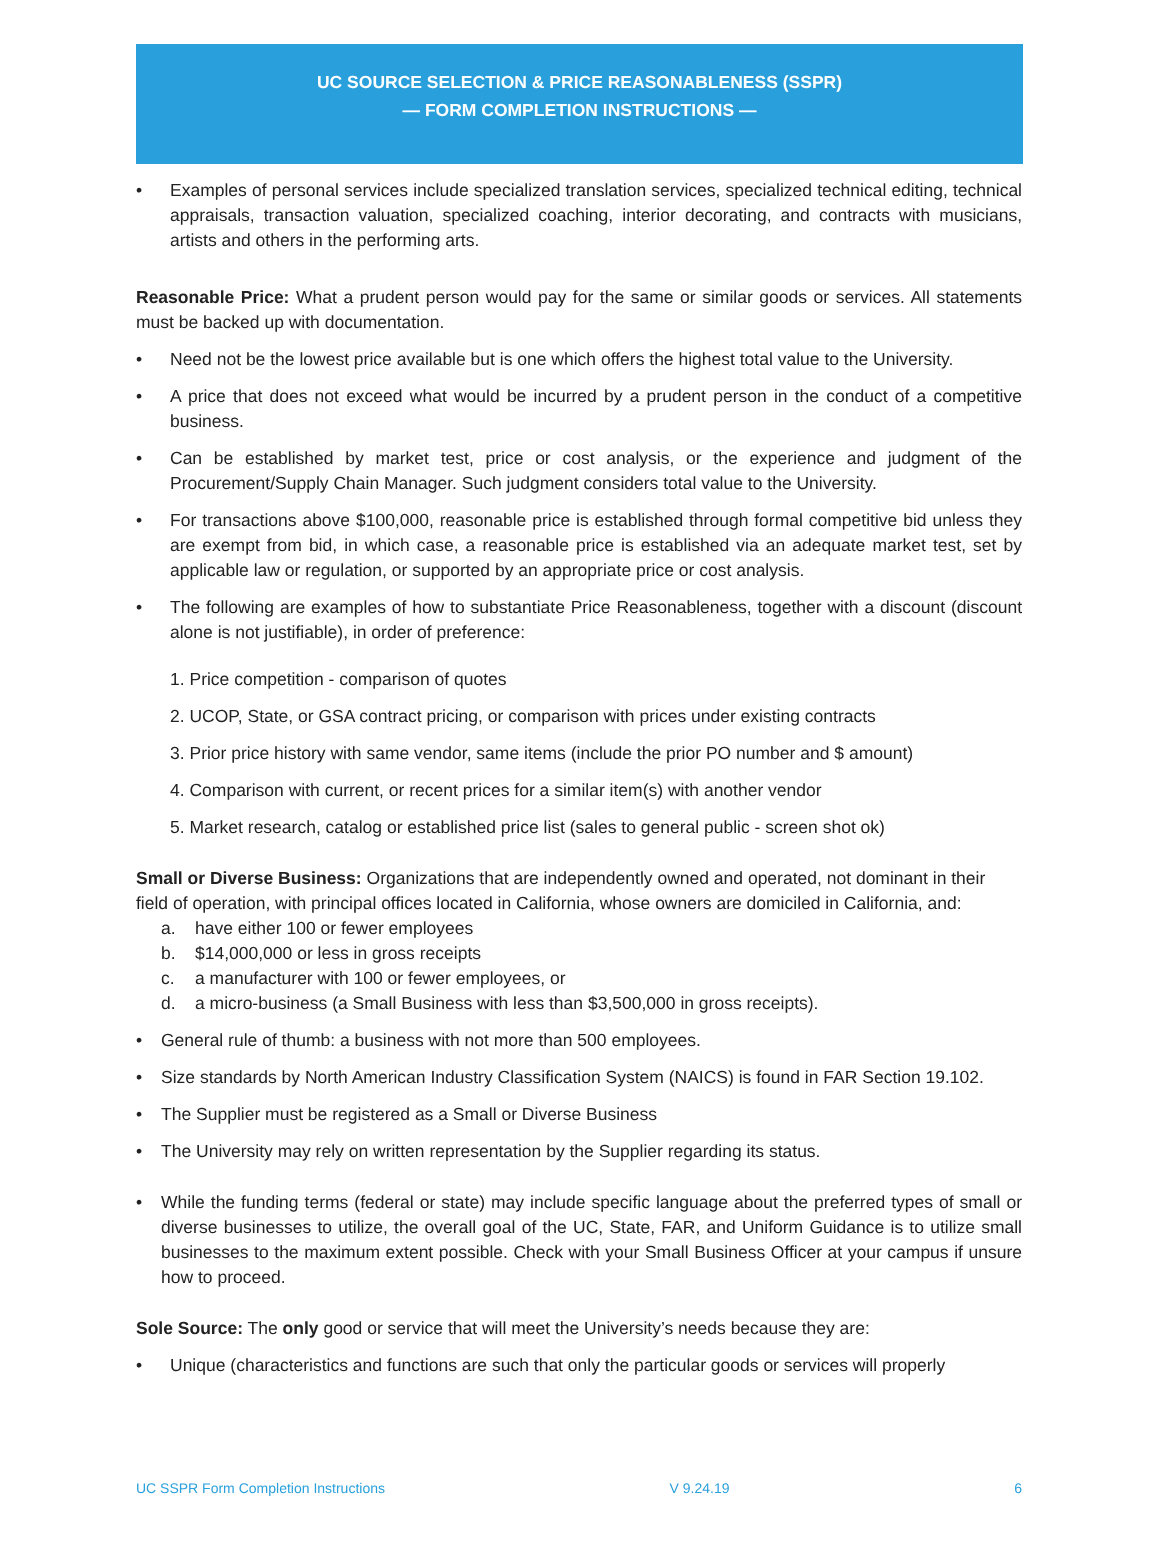UC SOURCE SELECTION & PRICE REASONABLENESS (SSPR)
— FORM COMPLETION INSTRUCTIONS —
• Examples of personal services include specialized translation services, specialized technical editing, technical appraisals, transaction valuation, specialized coaching, interior decorating, and contracts with musicians, artists and others in the performing arts.
Reasonable Price: What a prudent person would pay for the same or similar goods or services. All statements must be backed up with documentation.
• Need not be the lowest price available but is one which offers the highest total value to the University.
• A price that does not exceed what would be incurred by a prudent person in the conduct of a competitive business.
• Can be established by market test, price or cost analysis, or the experience and judgment of the Procurement/Supply Chain Manager. Such judgment considers total value to the University.
• For transactions above $100,000, reasonable price is established through formal competitive bid unless they are exempt from bid, in which case, a reasonable price is established via an adequate market test, set by applicable law or regulation, or supported by an appropriate price or cost analysis.
• The following are examples of how to substantiate Price Reasonableness, together with a discount (discount alone is not justifiable), in order of preference:
1. Price competition - comparison of quotes
2. UCOP, State, or GSA contract pricing, or comparison with prices under existing contracts
3. Prior price history with same vendor, same items (include the prior PO number and $ amount)
4. Comparison with current, or recent prices for a similar item(s) with another vendor
5. Market research, catalog or established price list (sales to general public - screen shot ok)
Small or Diverse Business: Organizations that are independently owned and operated, not dominant in their field of operation, with principal offices located in California, whose owners are domiciled in California, and:
a. have either 100 or fewer employees
b. $14,000,000 or less in gross receipts
c. a manufacturer with 100 or fewer employees, or
d. a micro-business (a Small Business with less than $3,500,000 in gross receipts).
• General rule of thumb: a business with not more than 500 employees.
• Size standards by North American Industry Classification System (NAICS) is found in FAR Section 19.102.
• The Supplier must be registered as a Small or Diverse Business
• The University may rely on written representation by the Supplier regarding its status.
• While the funding terms (federal or state) may include specific language about the preferred types of small or diverse businesses to utilize, the overall goal of the UC, State, FAR, and Uniform Guidance is to utilize small businesses to the maximum extent possible. Check with your Small Business Officer at your campus if unsure how to proceed.
Sole Source: The only good or service that will meet the University’s needs because they are:
• Unique (characteristics and functions are such that only the particular goods or services will properly
UC SSPR Form Completion Instructions V 9.24.19 6